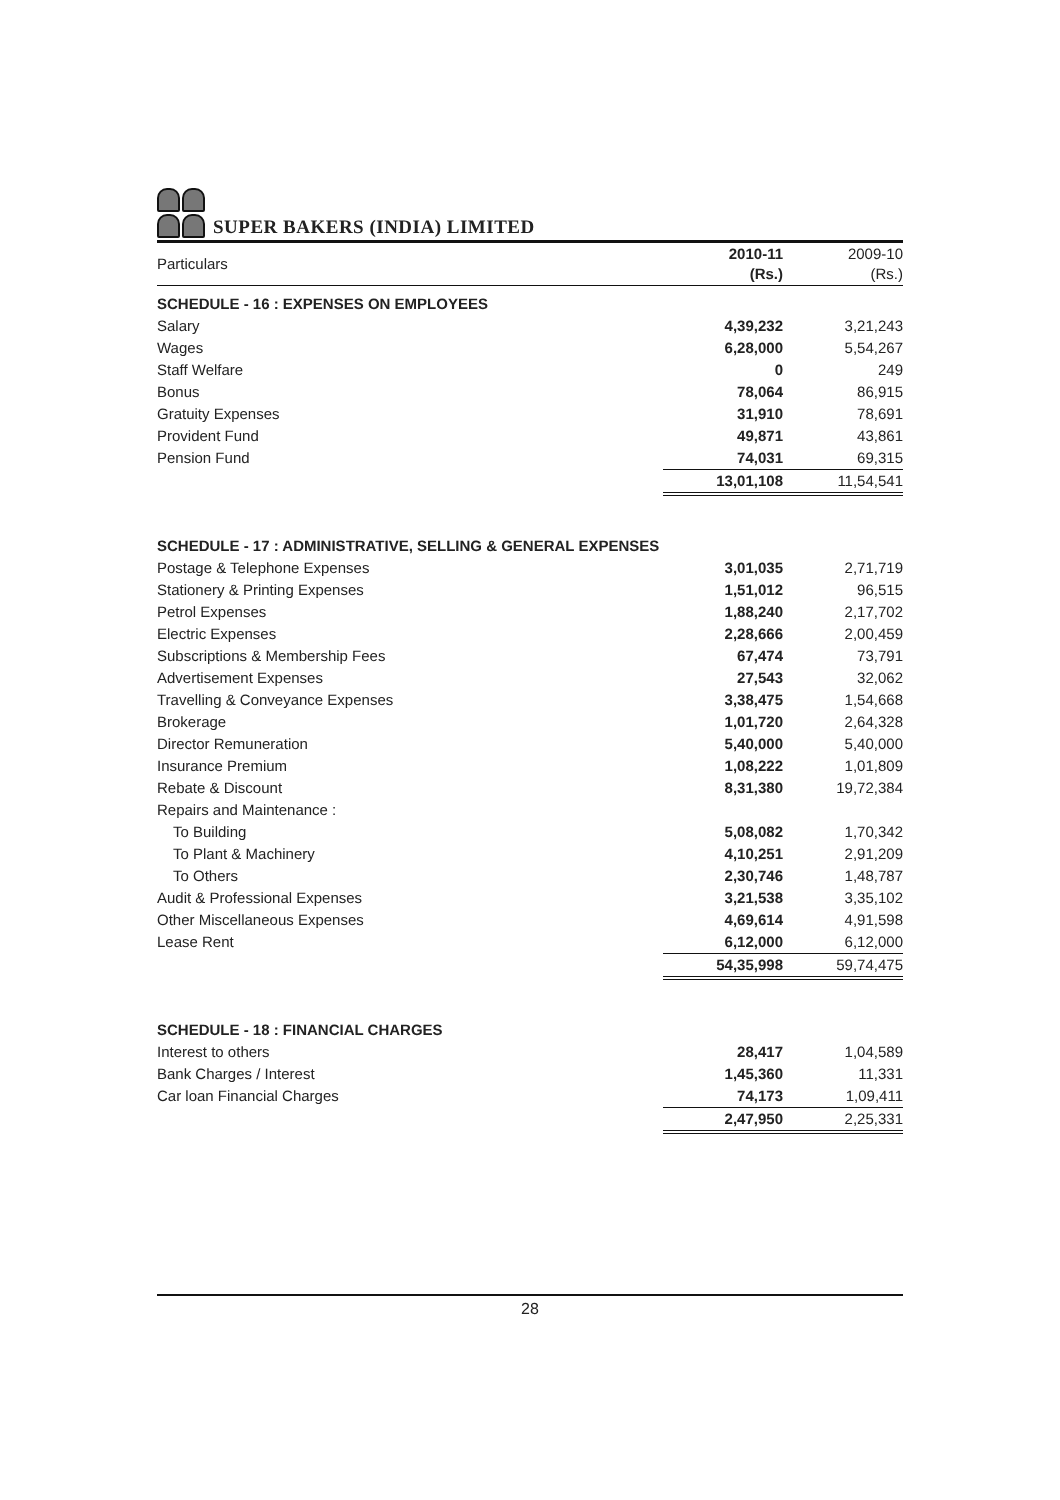SUPER BAKERS (INDIA) LIMITED
| Particulars | 2010-11 (Rs.) | 2009-10 (Rs.) |
| --- | --- | --- |
| SCHEDULE - 16 : EXPENSES ON EMPLOYEES | | |
| Salary | 4,39,232 | 3,21,243 |
| Wages | 6,28,000 | 5,54,267 |
| Staff Welfare | 0 | 249 |
| Bonus | 78,064 | 86,915 |
| Gratuity Expenses | 31,910 | 78,691 |
| Provident Fund | 49,871 | 43,861 |
| Pension Fund | 74,031 | 69,315 |
| | 13,01,108 | 11,54,541 |
| SCHEDULE - 17 : ADMINISTRATIVE, SELLING & GENERAL EXPENSES | | |
| Postage & Telephone Expenses | 3,01,035 | 2,71,719 |
| Stationery & Printing Expenses | 1,51,012 | 96,515 |
| Petrol Expenses | 1,88,240 | 2,17,702 |
| Electric Expenses | 2,28,666 | 2,00,459 |
| Subscriptions & Membership Fees | 67,474 | 73,791 |
| Advertisement Expenses | 27,543 | 32,062 |
| Travelling & Conveyance Expenses | 3,38,475 | 1,54,668 |
| Brokerage | 1,01,720 | 2,64,328 |
| Director Remuneration | 5,40,000 | 5,40,000 |
| Insurance Premium | 1,08,222 | 1,01,809 |
| Rebate & Discount | 8,31,380 | 19,72,384 |
| Repairs and Maintenance : | | |
| To Building | 5,08,082 | 1,70,342 |
| To Plant & Machinery | 4,10,251 | 2,91,209 |
| To Others | 2,30,746 | 1,48,787 |
| Audit & Professional Expenses | 3,21,538 | 3,35,102 |
| Other Miscellaneous Expenses | 4,69,614 | 4,91,598 |
| Lease Rent | 6,12,000 | 6,12,000 |
| | 54,35,998 | 59,74,475 |
| SCHEDULE - 18 : FINANCIAL CHARGES | | |
| Interest to others | 28,417 | 1,04,589 |
| Bank Charges / Interest | 1,45,360 | 11,331 |
| Car loan Financial Charges | 74,173 | 1,09,411 |
| | 2,47,950 | 2,25,331 |
28